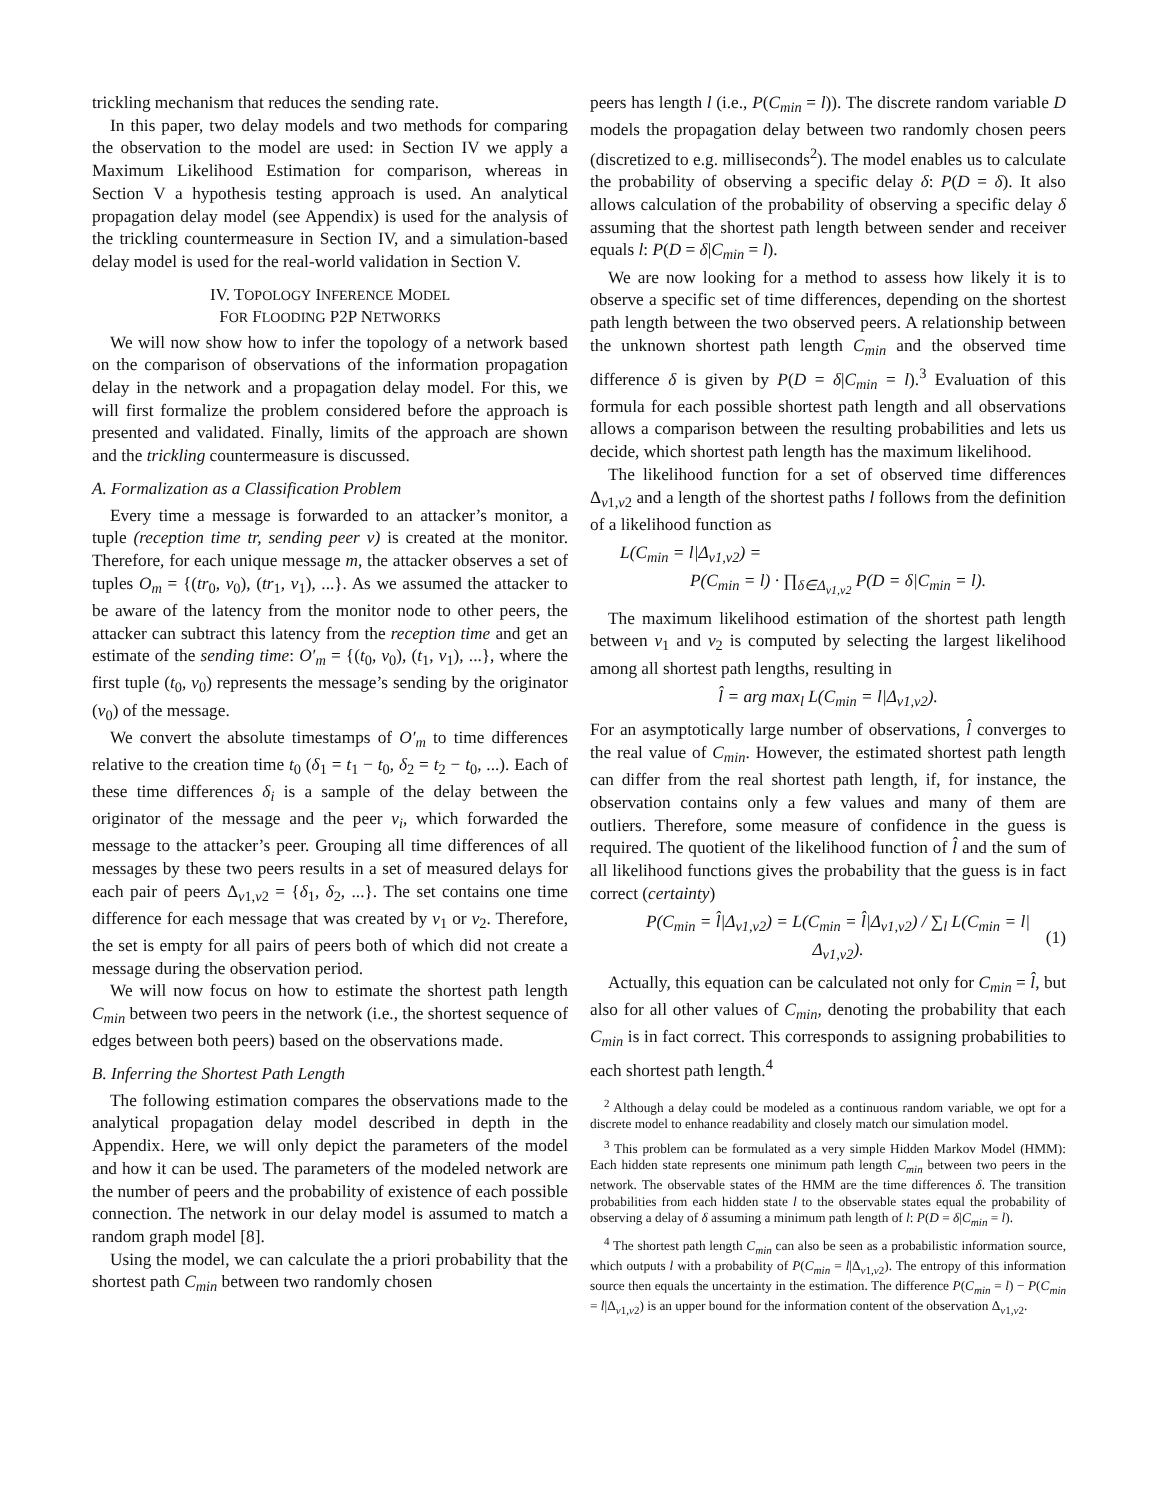trickling mechanism that reduces the sending rate.
In this paper, two delay models and two methods for comparing the observation to the model are used: in Section IV we apply a Maximum Likelihood Estimation for comparison, whereas in Section V a hypothesis testing approach is used. An analytical propagation delay model (see Appendix) is used for the analysis of the trickling countermeasure in Section IV, and a simulation-based delay model is used for the real-world validation in Section V.
IV. TOPOLOGY INFERENCE MODEL
FOR FLOODING P2P NETWORKS
We will now show how to infer the topology of a network based on the comparison of observations of the information propagation delay in the network and a propagation delay model. For this, we will first formalize the problem considered before the approach is presented and validated. Finally, limits of the approach are shown and the trickling countermeasure is discussed.
A. Formalization as a Classification Problem
Every time a message is forwarded to an attacker’s monitor, a tuple (reception time tr, sending peer v) is created at the monitor. Therefore, for each unique message m, the attacker observes a set of tuples O<sub>m</sub> = {(tr<sub>0</sub>, v<sub>0</sub>), (tr<sub>1</sub>, v<sub>1</sub>), ...}. As we assumed the attacker to be aware of the latency from the monitor node to other peers, the attacker can subtract this latency from the reception time and get an estimate of the sending time: O′<sub>m</sub> = {(t<sub>0</sub>, v<sub>0</sub>), (t<sub>1</sub>, v<sub>1</sub>), ...}, where the first tuple (t<sub>0</sub>, v<sub>0</sub>) represents the message’s sending by the originator (v<sub>0</sub>) of the message.
We convert the absolute timestamps of O′<sub>m</sub> to time differences relative to the creation time t<sub>0</sub> (δ<sub>1</sub> = t<sub>1</sub> − t<sub>0</sub>, δ<sub>2</sub> = t<sub>2</sub> − t<sub>0</sub>, ...). Each of these time differences δ<sub>i</sub> is a sample of the delay between the originator of the message and the peer v<sub>i</sub>, which forwarded the message to the attacker’s peer. Grouping all time differences of all messages by these two peers results in a set of measured delays for each pair of peers Δ<sub>v1,v2</sub> = {δ<sub>1</sub>, δ<sub>2</sub>, ...}. The set contains one time difference for each message that was created by v<sub>1</sub> or v<sub>2</sub>. Therefore, the set is empty for all pairs of peers both of which did not create a message during the observation period.
We will now focus on how to estimate the shortest path length C<sub>min</sub> between two peers in the network (i.e., the shortest sequence of edges between both peers) based on the observations made.
B. Inferring the Shortest Path Length
The following estimation compares the observations made to the analytical propagation delay model described in depth in the Appendix. Here, we will only depict the parameters of the model and how it can be used. The parameters of the modeled network are the number of peers and the probability of existence of each possible connection. The network in our delay model is assumed to match a random graph model [8].
Using the model, we can calculate the a priori probability that the shortest path C<sub>min</sub> between two randomly chosen
peers has length l (i.e., P(C<sub>min</sub> = l)). The discrete random variable D models the propagation delay between two randomly chosen peers (discretized to e.g. milliseconds<sup>2</sup>). The model enables us to calculate the probability of observing a specific delay δ: P(D = δ). It also allows calculation of the probability of observing a specific delay δ assuming that the shortest path length between sender and receiver equals l: P(D = δ|C<sub>min</sub> = l).
We are now looking for a method to assess how likely it is to observe a specific set of time differences, depending on the shortest path length between the two observed peers. A relationship between the unknown shortest path length C<sub>min</sub> and the observed time difference δ is given by P(D = δ|C<sub>min</sub> = l).<sup>3</sup> Evaluation of this formula for each possible shortest path length and all observations allows a comparison between the resulting probabilities and lets us decide, which shortest path length has the maximum likelihood.
The likelihood function for a set of observed time differences Δ<sub>v1,v2</sub> and a length of the shortest paths l follows from the definition of a likelihood function as
L(C<sub>min</sub> = l|Δ<sub>v1,v2</sub>) =
P(C<sub>min</sub> = l) · ∏<sub>δ∈Δ<sub>v1,v2</sub></sub> P(D = δ|C<sub>min</sub> = l).
The maximum likelihood estimation of the shortest path length between v<sub>1</sub> and v<sub>2</sub> is computed by selecting the largest likelihood among all shortest path lengths, resulting in
l̂ = arg max<sub>l</sub> L(C<sub>min</sub> = l|Δ<sub>v1,v2</sub>).
For an asymptotically large number of observations, l̂ converges to the real value of C<sub>min</sub>. However, the estimated shortest path length can differ from the real shortest path length, if, for instance, the observation contains only a few values and many of them are outliers. Therefore, some measure of confidence in the guess is required. The quotient of the likelihood function of l̂ and the sum of all likelihood functions gives the probability that the guess is in fact correct (certainty)
P(C<sub>min</sub> = l̂|Δ<sub>v1,v2</sub>) = L(C<sub>min</sub> = l̂|Δ<sub>v1,v2</sub>) / ∑<sub>l</sub> L(C<sub>min</sub> = l|Δ<sub>v1,v2</sub>). (1)
Actually, this equation can be calculated not only for C<sub>min</sub> = l̂, but also for all other values of C<sub>min</sub>, denoting the probability that each C<sub>min</sub> is in fact correct. This corresponds to assigning probabilities to each shortest path length.<sup>4</sup>
<sup>2</sup> Although a delay could be modeled as a continuous random variable, we opt for a discrete model to enhance readability and closely match our simulation model.
<sup>3</sup> This problem can be formulated as a very simple Hidden Markov Model (HMM): Each hidden state represents one minimum path length C<sub>min</sub> between two peers in the network. The observable states of the HMM are the time differences δ. The transition probabilities from each hidden state l to the observable states equal the probability of observing a delay of δ assuming a minimum path length of l: P(D = δ|C<sub>min</sub> = l).
<sup>4</sup> The shortest path length C<sub>min</sub> can also be seen as a probabilistic information source, which outputs l with a probability of P(C<sub>min</sub> = l|Δ<sub>v1,v2</sub>). The entropy of this information source then equals the uncertainty in the estimation. The difference P(C<sub>min</sub> = l) − P(C<sub>min</sub> = l|Δ<sub>v1,v2</sub>) is an upper bound for the information content of the observation Δ<sub>v1,v2</sub>.